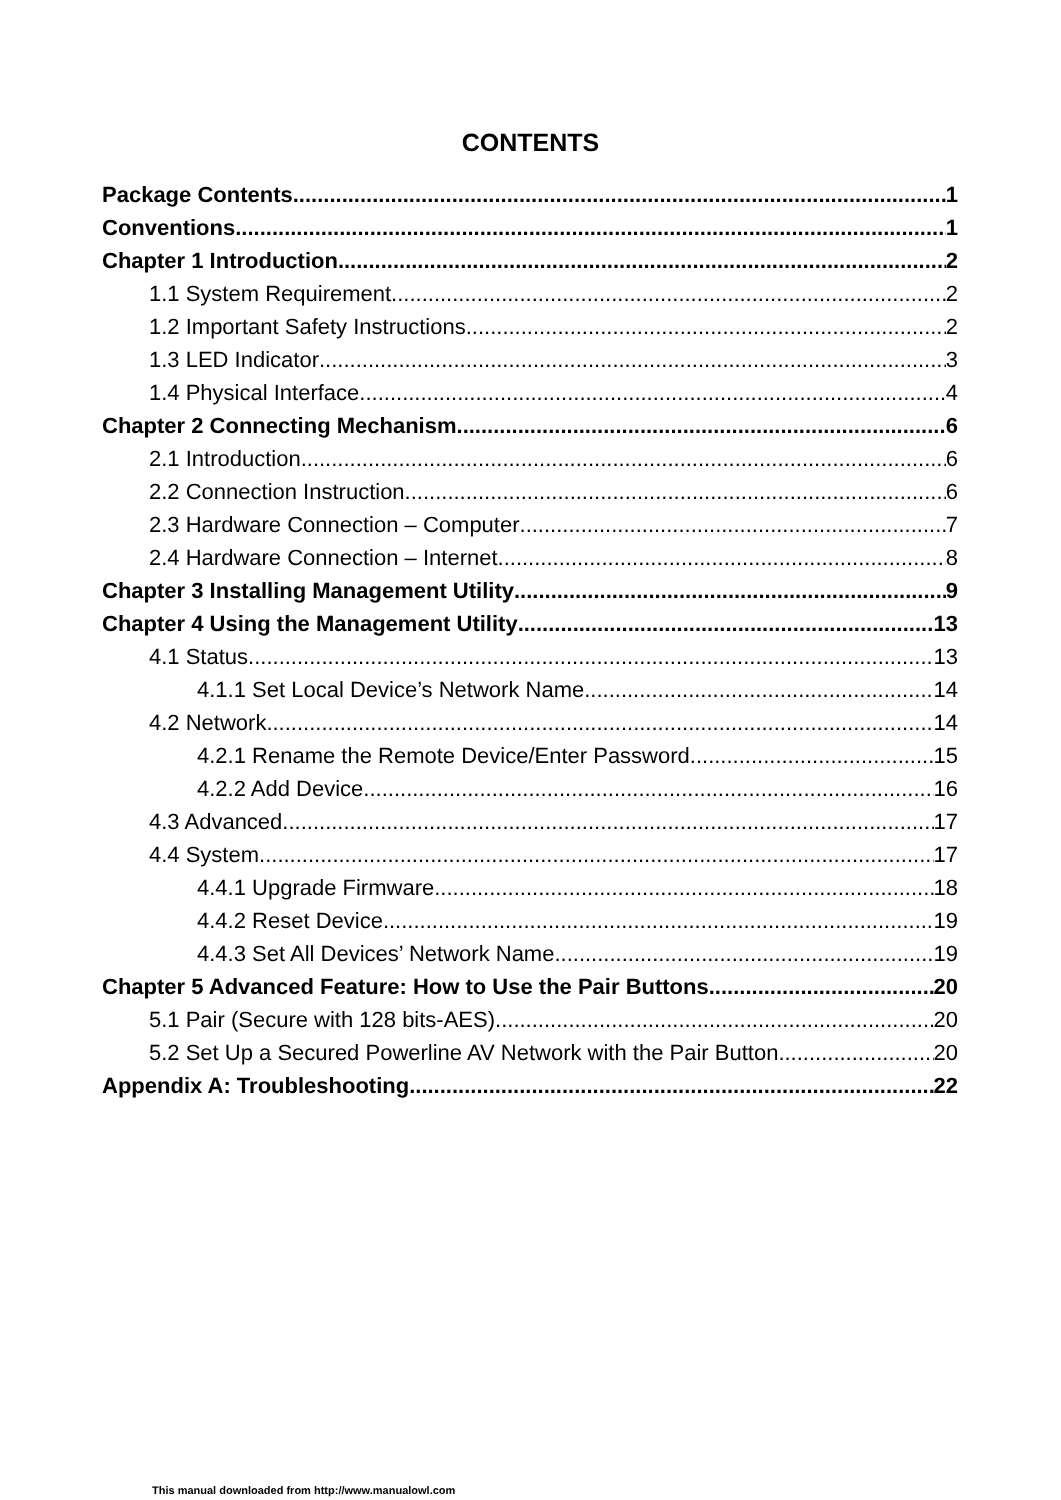CONTENTS
Package Contents 1
Conventions 1
Chapter 1 Introduction 2
1.1 System Requirement 2
1.2 Important Safety Instructions 2
1.3 LED Indicator 3
1.4 Physical Interface 4
Chapter 2 Connecting Mechanism 6
2.1 Introduction 6
2.2 Connection Instruction 6
2.3 Hardware Connection – Computer 7
2.4 Hardware Connection – Internet 8
Chapter 3 Installing Management Utility 9
Chapter 4 Using the Management Utility 13
4.1 Status 13
4.1.1 Set Local Device’s Network Name 14
4.2 Network 14
4.2.1 Rename the Remote Device/Enter Password 15
4.2.2 Add Device 16
4.3 Advanced 17
4.4 System 17
4.4.1 Upgrade Firmware 18
4.4.2 Reset Device 19
4.4.3 Set All Devices’ Network Name 19
Chapter 5 Advanced Feature: How to Use the Pair Buttons 20
5.1 Pair (Secure with 128 bits-AES) 20
5.2 Set Up a Secured Powerline AV Network with the Pair Button 20
Appendix A: Troubleshooting 22
This manual downloaded from http://www.manualowl.com